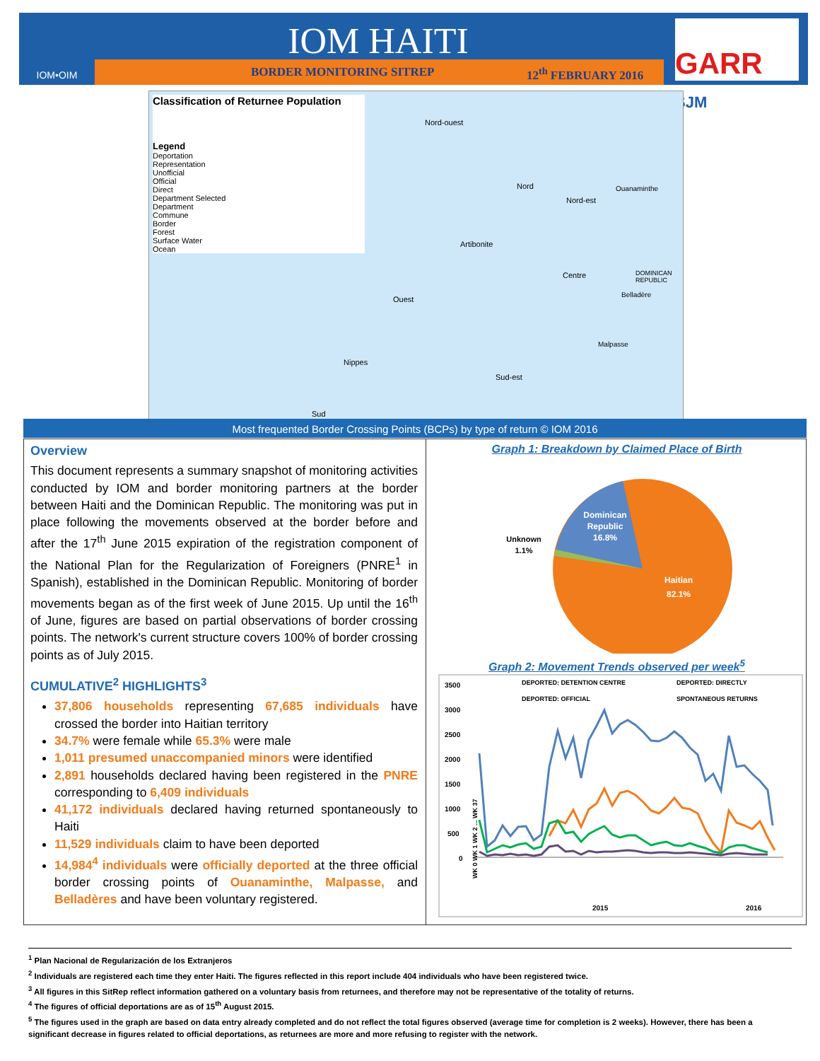IOM•OIM
IOM HAITI
BORDER MONITORING SITREP 12<sup>th</sup> FEBRUARY 2016
GARR SJM
Classification of Returnee Population
Legend
Deportation
Representation
Unofficial
Official
Direct
Department Selected
Department
Commune
Border
Forest
Surface Water
Ocean
Nord-ouest
Nord
Nord-est
Artibonite
Centre
Ouest
Nippes
Sud-est
Sud
Ouanaminthe
Belladère
Malpasse
DOMINICAN REPUBLIC
Most frequented Border Crossing Points (BCPs) by type of return © IOM 2016
Overview
This document represents a summary snapshot of monitoring activities conducted by IOM and border monitoring partners at the border between Haiti and the Dominican Republic. The monitoring was put in place following the movements observed at the border before and after the 17<sup>th</sup> June 2015 expiration of the registration component of the National Plan for the Regularization of Foreigners (PNRE<sup>1</sup> in Spanish), established in the Dominican Republic. Monitoring of border movements began as of the first week of June 2015. Up until the 16<sup>th</sup> of June, figures are based on partial observations of border crossing points. The network's current structure covers 100% of border crossing points as of July 2015.
CUMULATIVE<sup>2</sup> HIGHLIGHTS<sup>3</sup>
37,806 households representing 67,685 individuals have crossed the border into Haitian territory
34.7% were female while 65.3% were male
1,011 presumed unaccompanied minors were identified
2,891 households declared having been registered in the PNRE corresponding to 6,409 individuals
41,172 individuals declared having returned spontaneously to Haiti
11,529 individuals claim to have been deported
14,984<sup>4</sup> individuals were officially deported at the three official border crossing points of Ouanaminthe, Malpasse, and Belladères and have been voluntary registered.
Graph 1: Breakdown by Claimed Place of Birth
Dominican
Republic
16.8%
Unknown
1.1%
Haitian
82.1%
Graph 2: Movement Trends observed per week<sup>5</sup>
3500
3000
2500
2000
1500
1000
500
0
DEPORTED: DETENTION CENTRE
DEPORTED: DIRECTLY
DEPORTED: OFFICIAL
SPONTANEOUS RETURNS
2015
2016
WK 0 WK 1 WK 2 ... WK 37
<sup>1</sup> Plan Nacional de Regularización de los Extranjeros
<sup>2</sup> Individuals are registered each time they enter Haiti. The figures reflected in this report include 404 individuals who have been registered twice.
<sup>3</sup> All figures in this SitRep reflect information gathered on a voluntary basis from returnees, and therefore may not be representative of the totality of returns.
<sup>4</sup> The figures of official deportations are as of 15<sup>th</sup> August 2015.
<sup>5</sup> The figures used in the graph are based on data entry already completed and do not reflect the total figures observed (average time for completion is 2 weeks). However, there has been a significant decrease in figures related to official deportations, as returnees are more and more refusing to register with the network.